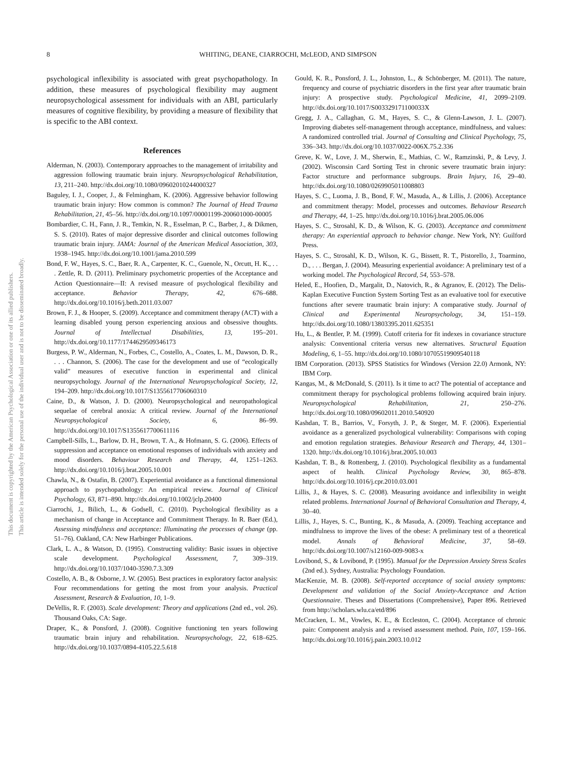This document is copyrighted by the American Psychological Association or one of its allied publishers.
This article is intended solely for the personal use of the individual user and is not to be disseminated broadly.
8 WHITING, DEANE, CIARROCHI, McLEOD, AND SIMPSON
psychological inflexibility is associated with great psychopathology. In addition, these measures of psychological flexibility may augment neuropsychological assessment for individuals with an ABI, particularly measures of cognitive flexibility, by providing a measure of flexibility that is specific to the ABI context.
References
Alderman, N. (2003). Contemporary approaches to the management of irritability and aggression following traumatic brain injury. Neuropsychological Rehabilitation, 13, 211–240. http://dx.doi.org/10.1080/09602010244000327
Baguley, I. J., Cooper, J., & Felmingham, K. (2006). Aggressive behavior following traumatic brain injury: How common is common? The Journal of Head Trauma Rehabilitation, 21, 45–56. http://dx.doi.org/10.1097/00001199-200601000-00005
Bombardier, C. H., Fann, J. R., Temkin, N. R., Esselman, P. C., Barber, J., & Dikmen, S. S. (2010). Rates of major depressive disorder and clinical outcomes following traumatic brain injury. JAMA: Journal of the American Medical Association, 303, 1938–1945. http://dx.doi.org/10.1001/jama.2010.599
Bond, F. W., Hayes, S. C., Baer, R. A., Carpenter, K. C., Guenole, N., Orcutt, H. K., . . . Zettle, R. D. (2011). Preliminary psychometric properties of the Acceptance and Action Questionnaire—II: A revised measure of psychological flexibility and acceptance. Behavior Therapy, 42, 676–688. http://dx.doi.org/10.1016/j.beth.2011.03.007
Brown, F. J., & Hooper, S. (2009). Acceptance and commitment therapy (ACT) with a learning disabled young person experiencing anxious and obsessive thoughts. Journal of Intellectual Disabilities, 13, 195–201. http://dx.doi.org/10.1177/1744629509346173
Burgess, P. W., Alderman, N., Forbes, C., Costello, A., Coates, L. M., Dawson, D. R., . . . Channon, S. (2006). The case for the development and use of “ecologically valid” measures of executive function in experimental and clinical neuropsychology. Journal of the International Neuropsychological Society, 12, 194–209. http://dx.doi.org/10.1017/S1355617706060310
Caine, D., & Watson, J. D. (2000). Neuropsychological and neuropathological sequelae of cerebral anoxia: A critical review. Journal of the International Neuropsychological Society, 6, 86–99. http://dx.doi.org/10.1017/S1355617700611116
Campbell-Sills, L., Barlow, D. H., Brown, T. A., & Hofmann, S. G. (2006). Effects of suppression and acceptance on emotional responses of individuals with anxiety and mood disorders. Behaviour Research and Therapy, 44, 1251–1263. http://dx.doi.org/10.1016/j.brat.2005.10.001
Chawla, N., & Ostafin, B. (2007). Experiential avoidance as a functional dimensional approach to psychopathology: An empirical review. Journal of Clinical Psychology, 63, 871–890. http://dx.doi.org/10.1002/jclp.20400
Ciarrochi, J., Bilich, L., & Godsell, C. (2010). Psychological flexibility as a mechanism of change in Acceptance and Commitment Therapy. In R. Baer (Ed.), Assessing mindfulness and acceptance: Illuminating the processes of change (pp. 51–76). Oakland, CA: New Harbinger Publications.
Clark, L. A., & Watson, D. (1995). Constructing validity: Basic issues in objective scale development. Psychological Assessment, 7, 309–319. http://dx.doi.org/10.1037/1040-3590.7.3.309
Costello, A. B., & Osborne, J. W. (2005). Best practices in exploratory factor analysis: Four recommendations for getting the most from your analysis. Practical Assessment, Research & Evaluation, 10, 1–9.
DeVellis, R. F. (2003). Scale development: Theory and applications (2nd ed., vol. 26). Thousand Oaks, CA: Sage.
Draper, K., & Ponsford, J. (2008). Cognitive functioning ten years following traumatic brain injury and rehabilitation. Neuropsychology, 22, 618–625. http://dx.doi.org/10.1037/0894-4105.22.5.618
Gould, K. R., Ponsford, J. L., Johnston, L., & Schönberger, M. (2011). The nature, frequency and course of psychiatric disorders in the first year after traumatic brain injury: A prospective study. Psychological Medicine, 41, 2099–2109. http://dx.doi.org/10.1017/S003329171100033X
Gregg, J. A., Callaghan, G. M., Hayes, S. C., & Glenn-Lawson, J. L. (2007). Improving diabetes self-management through acceptance, mindfulness, and values: A randomized controlled trial. Journal of Consulting and Clinical Psychology, 75, 336–343. http://dx.doi.org/10.1037/0022-006X.75.2.336
Greve, K. W., Love, J. M., Sherwin, E., Mathias, C. W., Ramzinski, P., & Levy, J. (2002). Wisconsin Card Sorting Test in chronic severe traumatic brain injury: Factor structure and performance subgroups. Brain Injury, 16, 29–40. http://dx.doi.org/10.1080/0269905011008803
Hayes, S. C., Luoma, J. B., Bond, F. W., Masuda, A., & Lillis, J. (2006). Acceptance and commitment therapy: Model, processes and outcomes. Behaviour Research and Therapy, 44, 1–25. http://dx.doi.org/10.1016/j.brat.2005.06.006
Hayes, S. C., Strosahl, K. D., & Wilson, K. G. (2003). Acceptance and commitment therapy: An experiential approach to behavior change. New York, NY: Guilford Press.
Hayes, S. C., Strosahl, K. D., Wilson, K. G., Bissett, R. T., Pistorello, J., Toarmino, D., . . . Bergan, J. (2004). Measuring experiential avoidance: A preliminary test of a working model. The Psychological Record, 54, 553–578.
Heled, E., Hoofien, D., Margalit, D., Natovich, R., & Agranov, E. (2012). The Delis-Kaplan Executive Function System Sorting Test as an evaluative tool for executive functions after severe traumatic brain injury: A comparative study. Journal of Clinical and Experimental Neuropsychology, 34, 151–159. http://dx.doi.org/10.1080/13803395.2011.625351
Hu, L., & Bentler, P. M. (1999). Cutoff criteria for fit indexes in covariance structure analysis: Conventional criteria versus new alternatives. Structural Equation Modeling, 6, 1–55. http://dx.doi.org/10.1080/10705519909540118
IBM Corporation. (2013). SPSS Statistics for Windows (Version 22.0) Armonk, NY: IBM Corp.
Kangas, M., & McDonald, S. (2011). Is it time to act? The potential of acceptance and commitment therapy for psychological problems following acquired brain injury. Neuropsychological Rehabilitation, 21, 250–276. http://dx.doi.org/10.1080/09602011.2010.540920
Kashdan, T. B., Barrios, V., Forsyth, J. P., & Steger, M. F. (2006). Experiential avoidance as a generalized psychological vulnerability: Comparisons with coping and emotion regulation strategies. Behaviour Research and Therapy, 44, 1301–1320. http://dx.doi.org/10.1016/j.brat.2005.10.003
Kashdan, T. B., & Rottenberg, J. (2010). Psychological flexibility as a fundamental aspect of health. Clinical Psychology Review, 30, 865–878. http://dx.doi.org/10.1016/j.cpr.2010.03.001
Lillis, J., & Hayes, S. C. (2008). Measuring avoidance and inflexibility in weight related problems. International Journal of Behavioral Consultation and Therapy, 4, 30–40.
Lillis, J., Hayes, S. C., Bunting, K., & Masuda, A. (2009). Teaching acceptance and mindfulness to improve the lives of the obese: A preliminary test of a theoretical model. Annals of Behavioral Medicine, 37, 58–69. http://dx.doi.org/10.1007/s12160-009-9083-x
Lovibond, S., & Lovibond, P. (1995). Manual for the Depression Anxiety Stress Scales (2nd ed.). Sydney, Australia: Psychology Foundation.
MacKenzie, M. B. (2008). Self-reported acceptance of social anxiety symptoms: Development and validation of the Social Anxiety-Acceptance and Action Questionnaire. Theses and Dissertations (Comprehensive), Paper 896. Retrieved from http://scholars.wlu.ca/etd/896
McCracken, L. M., Vowles, K. E., & Eccleston, C. (2004). Acceptance of chronic pain: Component analysis and a revised assessment method. Pain, 107, 159–166. http://dx.doi.org/10.1016/j.pain.2003.10.012